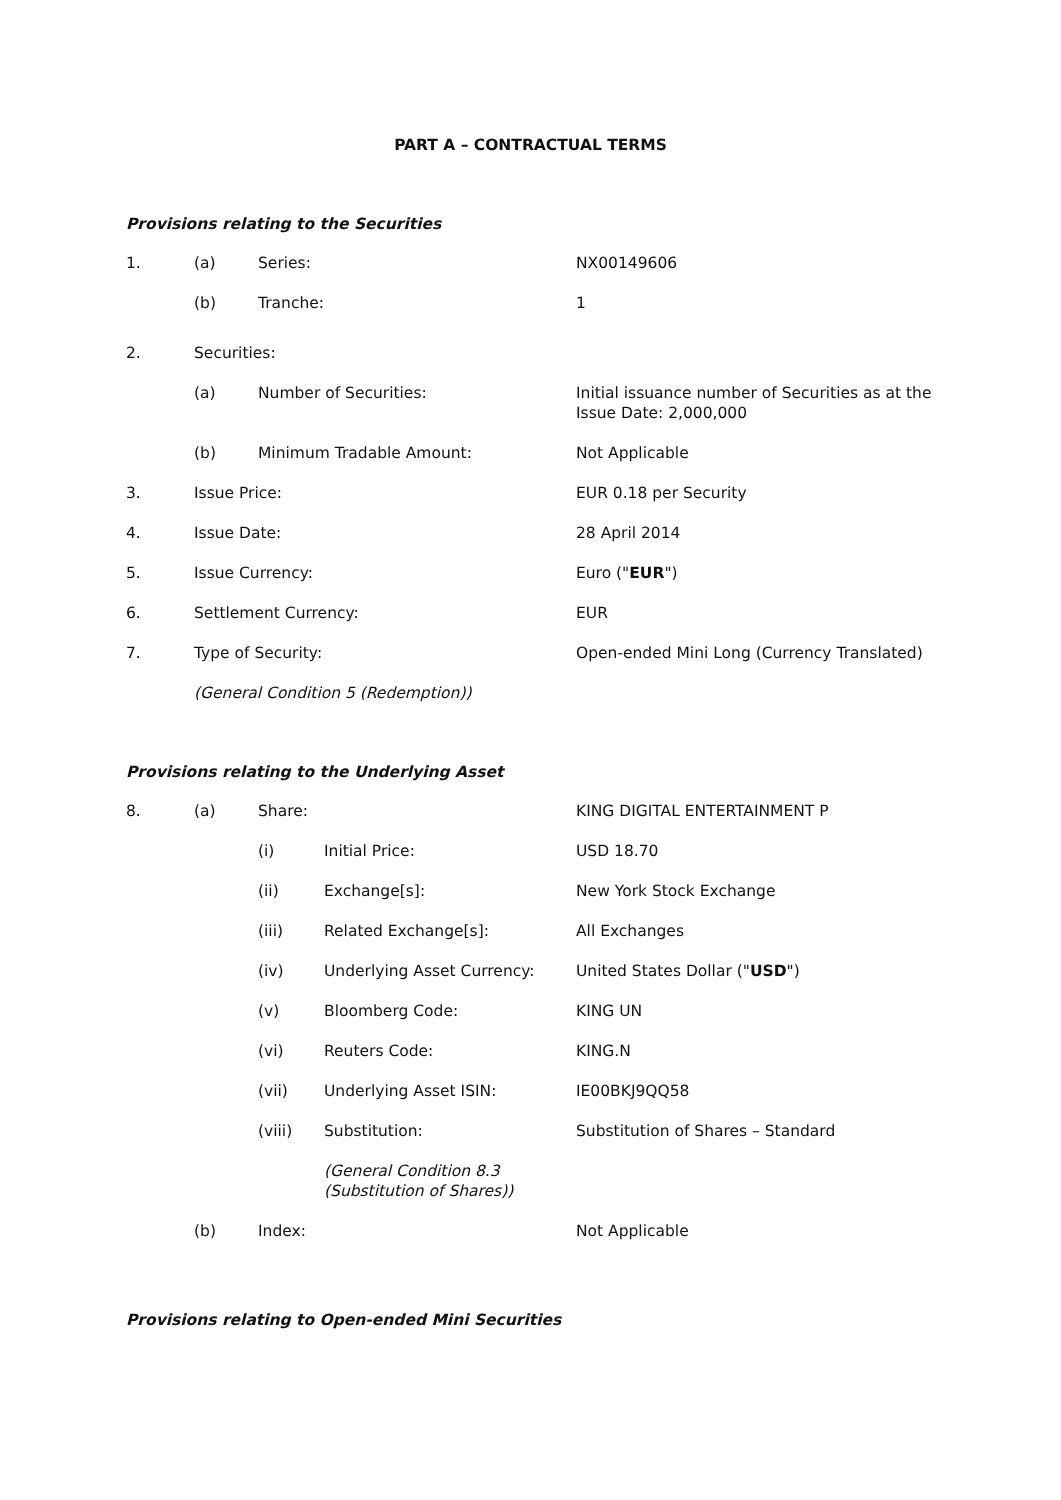PART A – CONTRACTUAL TERMS
Provisions relating to the Securities
1. (a) Series: NX00149606
(b) Tranche: 1
2. Securities:
(a) Number of Securities: Initial issuance number of Securities as at the
Issue Date: 2,000,000
(b) Minimum Tradable Amount: Not Applicable
3. Issue Price: EUR 0.18 per Security
4. Issue Date: 28 April 2014
5. Issue Currency: Euro ("EUR")
6. Settlement Currency: EUR
7. Type of Security: Open-ended Mini Long (Currency Translated)
(General Condition 5 (Redemption))
Provisions relating to the Underlying Asset
8. (a) Share: KING DIGITAL ENTERTAINMENT P
(i) Initial Price: USD 18.70
(ii) Exchange[s]: New York Stock Exchange
(iii) Related Exchange[s]: All Exchanges
(iv) Underlying Asset Currency: United States Dollar ("USD")
(v) Bloomberg Code: KING UN
(vi) Reuters Code: KING.N
(vii) Underlying Asset ISIN: IE00BKJ9QQ58
(viii) Substitution: Substitution of Shares – Standard
(General Condition 8.3
(Substitution of Shares))
(b) Index: Not Applicable
Provisions relating to Open-ended Mini Securities